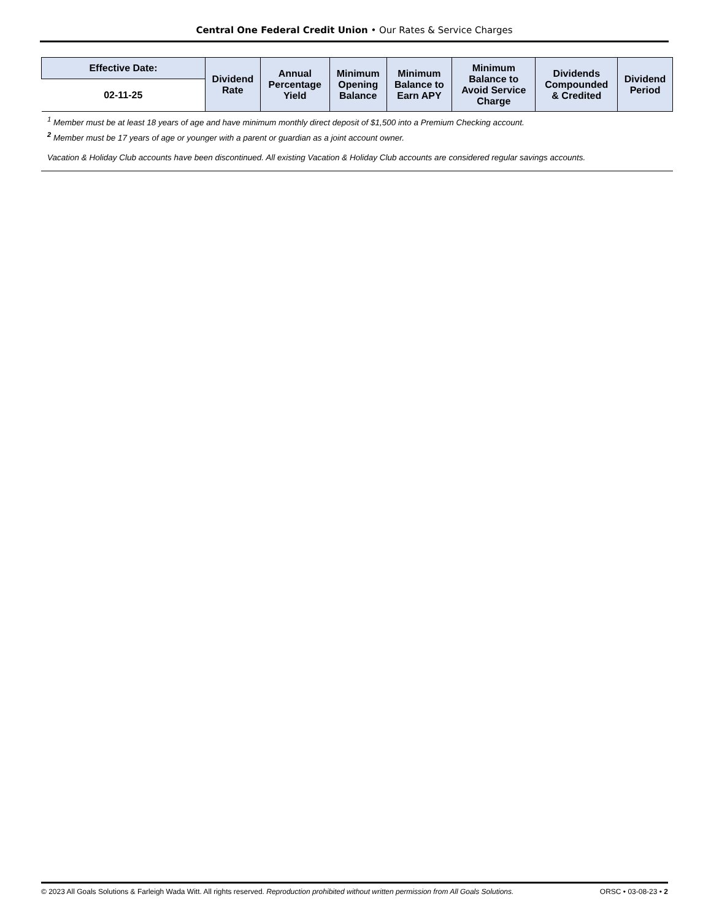Central One Federal Credit Union • Our Rates & Service Charges
| Effective Date: | Dividend Rate | Annual Percentage Yield | Minimum Opening Balance | Minimum Balance to Earn APY | Minimum Balance to Avoid Service Charge | Dividends Compounded & Credited | Dividend Period |
| --- | --- | --- | --- | --- | --- | --- | --- |
| 02-11-25 | | | | | | | |
<sup>1</sup> Member must be at least 18 years of age and have minimum monthly direct deposit of $1,500 into a Premium Checking account.
<sup>2</sup> Member must be 17 years of age or younger with a parent or guardian as a joint account owner.
Vacation & Holiday Club accounts have been discontinued. All existing Vacation & Holiday Club accounts are considered regular savings accounts.
© 2023 All Goals Solutions & Farleigh Wada Witt. All rights reserved. Reproduction prohibited without written permission from All Goals Solutions. ORSC • 03-08-23 • 2